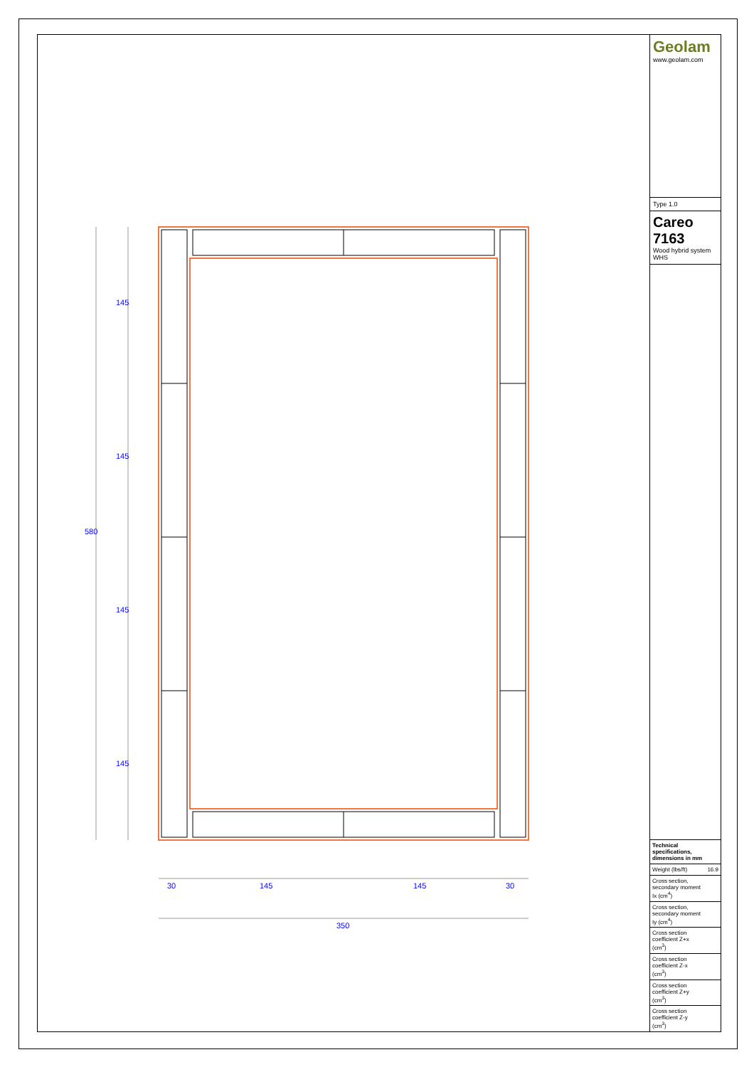580
145
145
145
145
30
145
145
30
350
Geolam
www.geolam.com
Type 1.0
Careo 7163
Wood hybrid system WHS
| Technical specifications, dimensions in mm | |
| --- | --- |
| Weight (lbs/ft) | 16.9 |
| Cross section, secondary moment Ix (cm<sup>4</sup>) | |
| Cross section, secondary moment Iy (cm<sup>4</sup>) | |
| Cross section coefficient Z+x (cm<sup>3</sup>) | |
| Cross section coefficient Z-x (cm<sup>3</sup>) | |
| Cross section coefficient Z+y (cm<sup>3</sup>) | |
| Cross section coefficient Z-y (cm<sup>3</sup>) | |